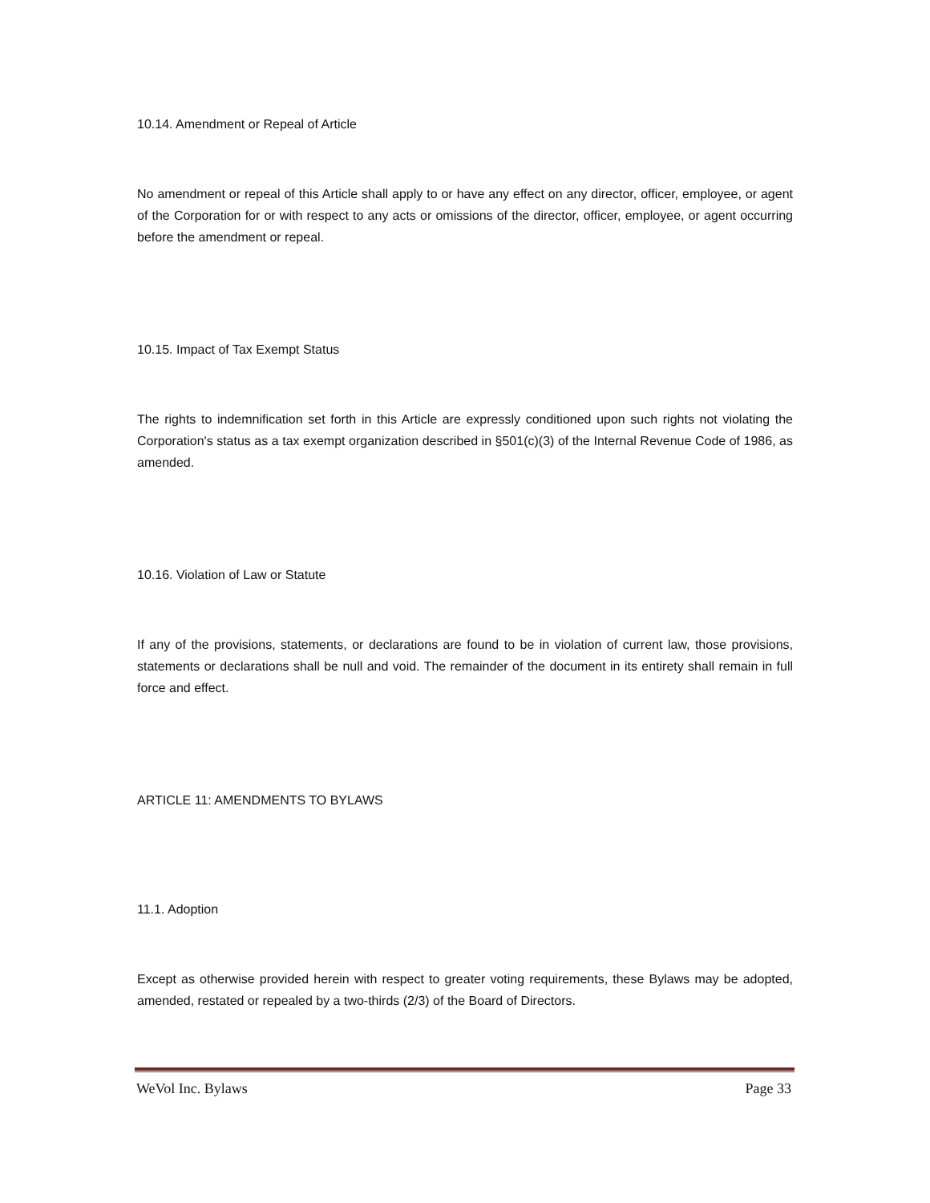10.14. Amendment or Repeal of Article
No amendment or repeal of this Article shall apply to or have any effect on any director, officer, employee, or agent of the Corporation for or with respect to any acts or omissions of the director, officer, employee, or agent occurring before the amendment or repeal.
10.15. Impact of Tax Exempt Status
The rights to indemnification set forth in this Article are expressly conditioned upon such rights not violating the Corporation's status as a tax exempt organization described in §501(c)(3) of the Internal Revenue Code of 1986, as amended.
10.16. Violation of Law or Statute
If any of the provisions, statements, or declarations are found to be in violation of current law, those provisions, statements or declarations shall be null and void. The remainder of the document in its entirety shall remain in full force and effect.
ARTICLE 11: AMENDMENTS TO BYLAWS
11.1. Adoption
Except as otherwise provided herein with respect to greater voting requirements, these Bylaws may be adopted, amended, restated or repealed by a two-thirds (2/3) of the Board of Directors.
WeVol Inc. Bylaws Page 33